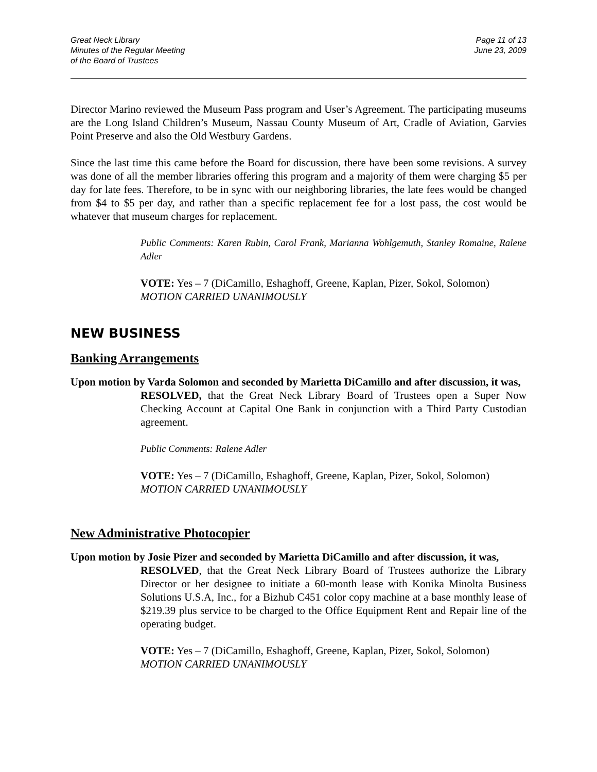Great Neck Library
Minutes of the Regular Meeting
of the Board of Trustees
Page 11 of 13
June 23, 2009
Director Marino reviewed the Museum Pass program and User’s Agreement. The participating museums are the Long Island Children’s Museum, Nassau County Museum of Art, Cradle of Aviation, Garvies Point Preserve and also the Old Westbury Gardens.
Since the last time this came before the Board for discussion, there have been some revisions. A survey was done of all the member libraries offering this program and a majority of them were charging $5 per day for late fees. Therefore, to be in sync with our neighboring libraries, the late fees would be changed from $4 to $5 per day, and rather than a specific replacement fee for a lost pass, the cost would be whatever that museum charges for replacement.
Public Comments: Karen Rubin, Carol Frank, Marianna Wohlgemuth, Stanley Romaine, Ralene Adler
VOTE: Yes – 7 (DiCamillo, Eshaghoff, Greene, Kaplan, Pizer, Sokol, Solomon)
MOTION CARRIED UNANIMOUSLY
NEW BUSINESS
Banking Arrangements
Upon motion by Varda Solomon and seconded by Marietta DiCamillo and after discussion, it was,
RESOLVED, that the Great Neck Library Board of Trustees open a Super Now Checking Account at Capital One Bank in conjunction with a Third Party Custodian agreement.
Public Comments: Ralene Adler
VOTE: Yes – 7 (DiCamillo, Eshaghoff, Greene, Kaplan, Pizer, Sokol, Solomon)
MOTION CARRIED UNANIMOUSLY
New Administrative Photocopier
Upon motion by Josie Pizer and seconded by Marietta DiCamillo and after discussion, it was,
RESOLVED, that the Great Neck Library Board of Trustees authorize the Library Director or her designee to initiate a 60-month lease with Konika Minolta Business Solutions U.S.A, Inc., for a Bizhub C451 color copy machine at a base monthly lease of $219.39 plus service to be charged to the Office Equipment Rent and Repair line of the operating budget.
VOTE: Yes – 7 (DiCamillo, Eshaghoff, Greene, Kaplan, Pizer, Sokol, Solomon)
MOTION CARRIED UNANIMOUSLY